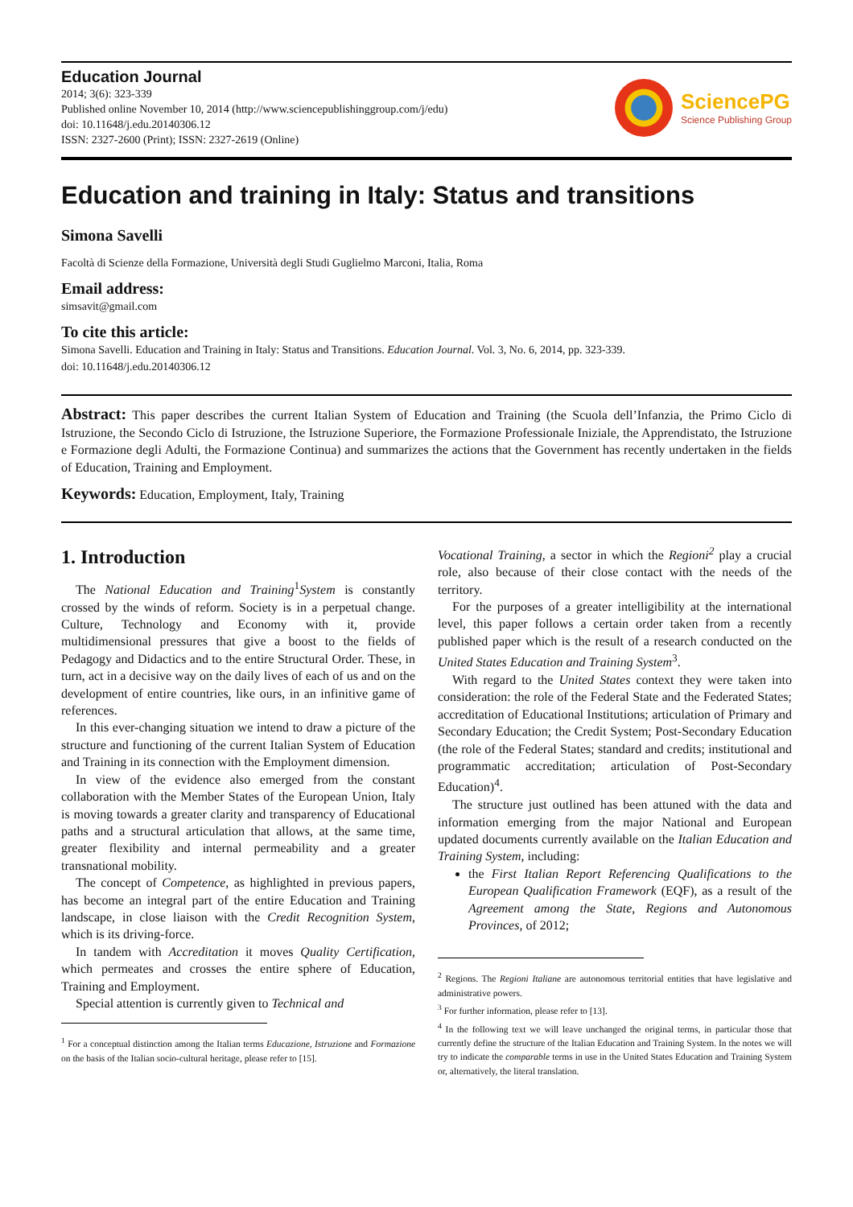Education Journal
2014; 3(6): 323-339
Published online November 10, 2014 (http://www.sciencepublishinggroup.com/j/edu)
doi: 10.11648/j.edu.20140306.12
ISSN: 2327-2600 (Print); ISSN: 2327-2619 (Online)
SciencePG
Science Publishing Group
Education and training in Italy: Status and transitions
Simona Savelli
Facoltà di Scienze della Formazione, Università degli Studi Guglielmo Marconi, Italia, Roma
Email address:
simsavit@gmail.com
To cite this article:
Simona Savelli. Education and Training in Italy: Status and Transitions. Education Journal. Vol. 3, No. 6, 2014, pp. 323-339.
doi: 10.11648/j.edu.20140306.12
Abstract: This paper describes the current Italian System of Education and Training (the Scuola dell’Infanzia, the Primo Ciclo di Istruzione, the Secondo Ciclo di Istruzione, the Istruzione Superiore, the Formazione Professionale Iniziale, the Apprendistato, the Istruzione e Formazione degli Adulti, the Formazione Continua) and summarizes the actions that the Government has recently undertaken in the fields of Education, Training and Employment.
Keywords: Education, Employment, Italy, Training
1. Introduction
The National Education and Training<sup>1</sup>System is constantly crossed by the winds of reform. Society is in a perpetual change. Culture, Technology and Economy with it, provide multidimensional pressures that give a boost to the fields of Pedagogy and Didactics and to the entire Structural Order. These, in turn, act in a decisive way on the daily lives of each of us and on the development of entire countries, like ours, in an infinitive game of references.
In this ever-changing situation we intend to draw a picture of the structure and functioning of the current Italian System of Education and Training in its connection with the Employment dimension.
In view of the evidence also emerged from the constant collaboration with the Member States of the European Union, Italy is moving towards a greater clarity and transparency of Educational paths and a structural articulation that allows, at the same time, greater flexibility and internal permeability and a greater transnational mobility.
The concept of Competence, as highlighted in previous papers, has become an integral part of the entire Education and Training landscape, in close liaison with the Credit Recognition System, which is its driving-force.
In tandem with Accreditation it moves Quality Certification, which permeates and crosses the entire sphere of Education, Training and Employment.
Special attention is currently given to Technical and
<sup>1</sup> For a conceptual distinction among the Italian terms Educazione, Istruzione and Formazione on the basis of the Italian socio-cultural heritage, please refer to [15].
Vocational Training, a sector in which the Regioni<sup>2</sup> play a crucial role, also because of their close contact with the needs of the territory.
For the purposes of a greater intelligibility at the international level, this paper follows a certain order taken from a recently published paper which is the result of a research conducted on the United States Education and Training System<sup>3</sup>.
With regard to the United States context they were taken into consideration: the role of the Federal State and the Federated States; accreditation of Educational Institutions; articulation of Primary and Secondary Education; the Credit System; Post-Secondary Education (the role of the Federal States; standard and credits; institutional and programmatic accreditation; articulation of Post-Secondary Education)<sup>4</sup>.
The structure just outlined has been attuned with the data and information emerging from the major National and European updated documents currently available on the Italian Education and Training System, including:
the First Italian Report Referencing Qualifications to the European Qualification Framework (EQF), as a result of the Agreement among the State, Regions and Autonomous Provinces, of 2012;
<sup>2</sup> Regions. The Regioni Italiane are autonomous territorial entities that have legislative and administrative powers.
<sup>3</sup> For further information, please refer to [13].
<sup>4</sup> In the following text we will leave unchanged the original terms, in particular those that currently define the structure of the Italian Education and Training System. In the notes we will try to indicate the comparable terms in use in the United States Education and Training System or, alternatively, the literal translation.